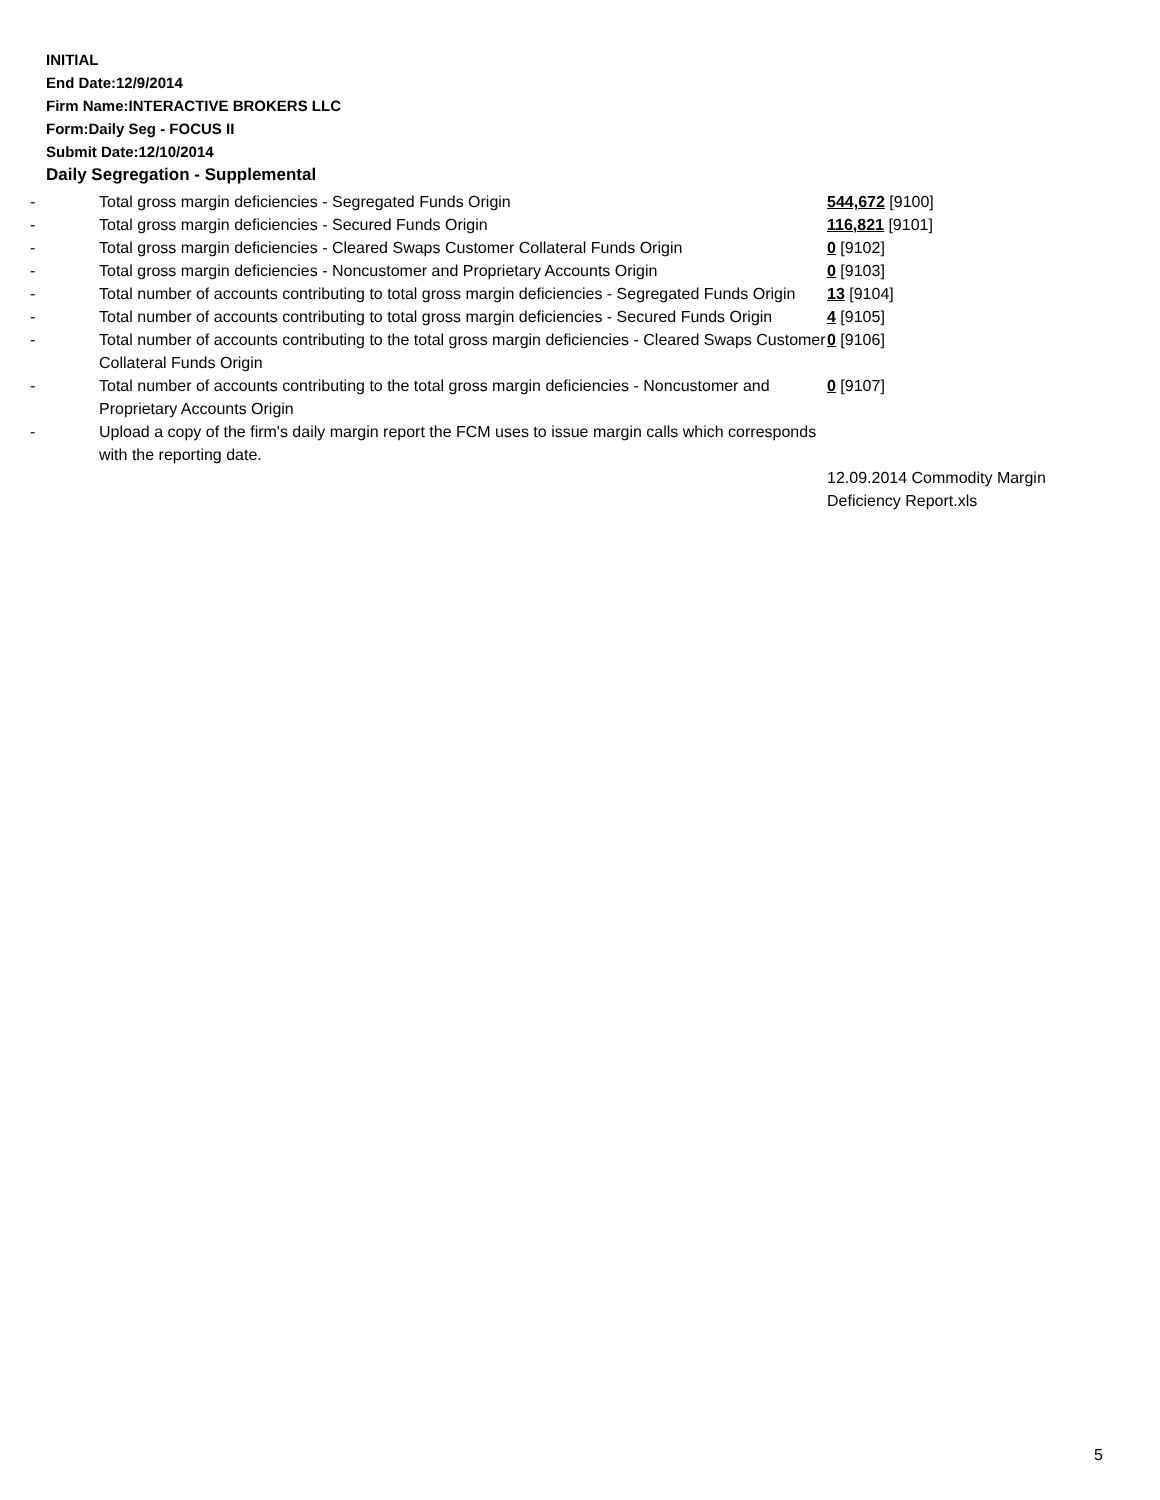INITIAL
End Date:12/9/2014
Firm Name:INTERACTIVE BROKERS LLC
Form:Daily Seg - FOCUS II
Submit Date:12/10/2014
Daily Segregation - Supplemental
| - | Total gross margin deficiencies - Segregated Funds Origin | 544,672 [9100] |
| - | Total gross margin deficiencies - Secured Funds Origin | 116,821 [9101] |
| - | Total gross margin deficiencies - Cleared Swaps Customer Collateral Funds Origin | 0 [9102] |
| - | Total gross margin deficiencies - Noncustomer and Proprietary Accounts Origin | 0 [9103] |
| - | Total number of accounts contributing to total gross margin deficiencies - Segregated Funds Origin | 13 [9104] |
| - | Total number of accounts contributing to total gross margin deficiencies - Secured Funds Origin | 4 [9105] |
| - | Total number of accounts contributing to the total gross margin deficiencies - Cleared Swaps Customer Collateral Funds Origin | 0 [9106] |
| - | Total number of accounts contributing to the total gross margin deficiencies - Noncustomer and Proprietary Accounts Origin | 0 [9107] |
| - | Upload a copy of the firm's daily margin report the FCM uses to issue margin calls which corresponds with the reporting date. | |
| | | 12.09.2014 Commodity Margin Deficiency Report.xls |
5